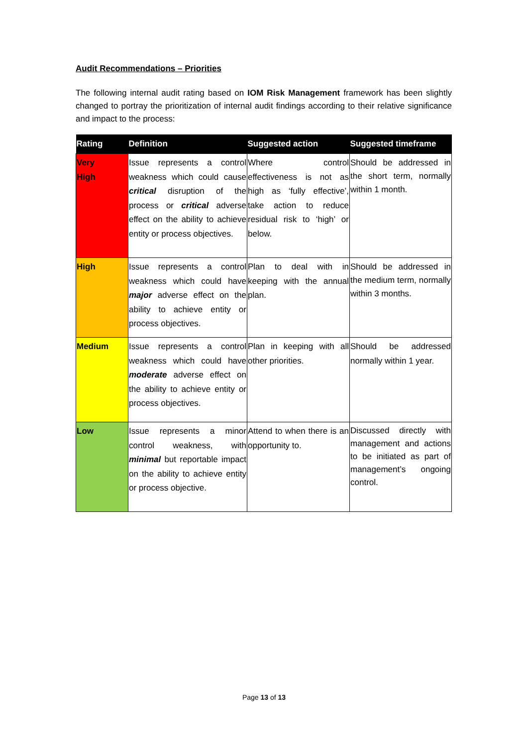Audit Recommendations – Priorities
The following internal audit rating based on IOM Risk Management framework has been slightly changed to portray the prioritization of internal audit findings according to their relative significance and impact to the process:
| Rating | Definition | Suggested action | Suggested timeframe |
| --- | --- | --- | --- |
| Very High | Issue represents a control weakness which could cause critical disruption of the process or critical adverse effect on the ability to achieve entity or process objectives. | Where control effectiveness is not as high as ‘fully effective’, take action to reduce residual risk to ‘high’ or below. | Should be addressed in the short term, normally within 1 month. |
| High | Issue represents a control weakness which could have major adverse effect on the ability to achieve entity or process objectives. | Plan to deal with in keeping with the annual plan. | Should be addressed in the medium term, normally within 3 months. |
| Medium | Issue represents a control weakness which could have moderate adverse effect on the ability to achieve entity or process objectives. | Plan in keeping with all other priorities. | Should be addressed normally within 1 year. |
| Low | Issue represents a minor control weakness, with minimal but reportable impact on the ability to achieve entity or process objective. | Attend to when there is an opportunity to. | Discussed directly with management and actions to be initiated as part of management’s ongoing control. |
Page 13 of 13